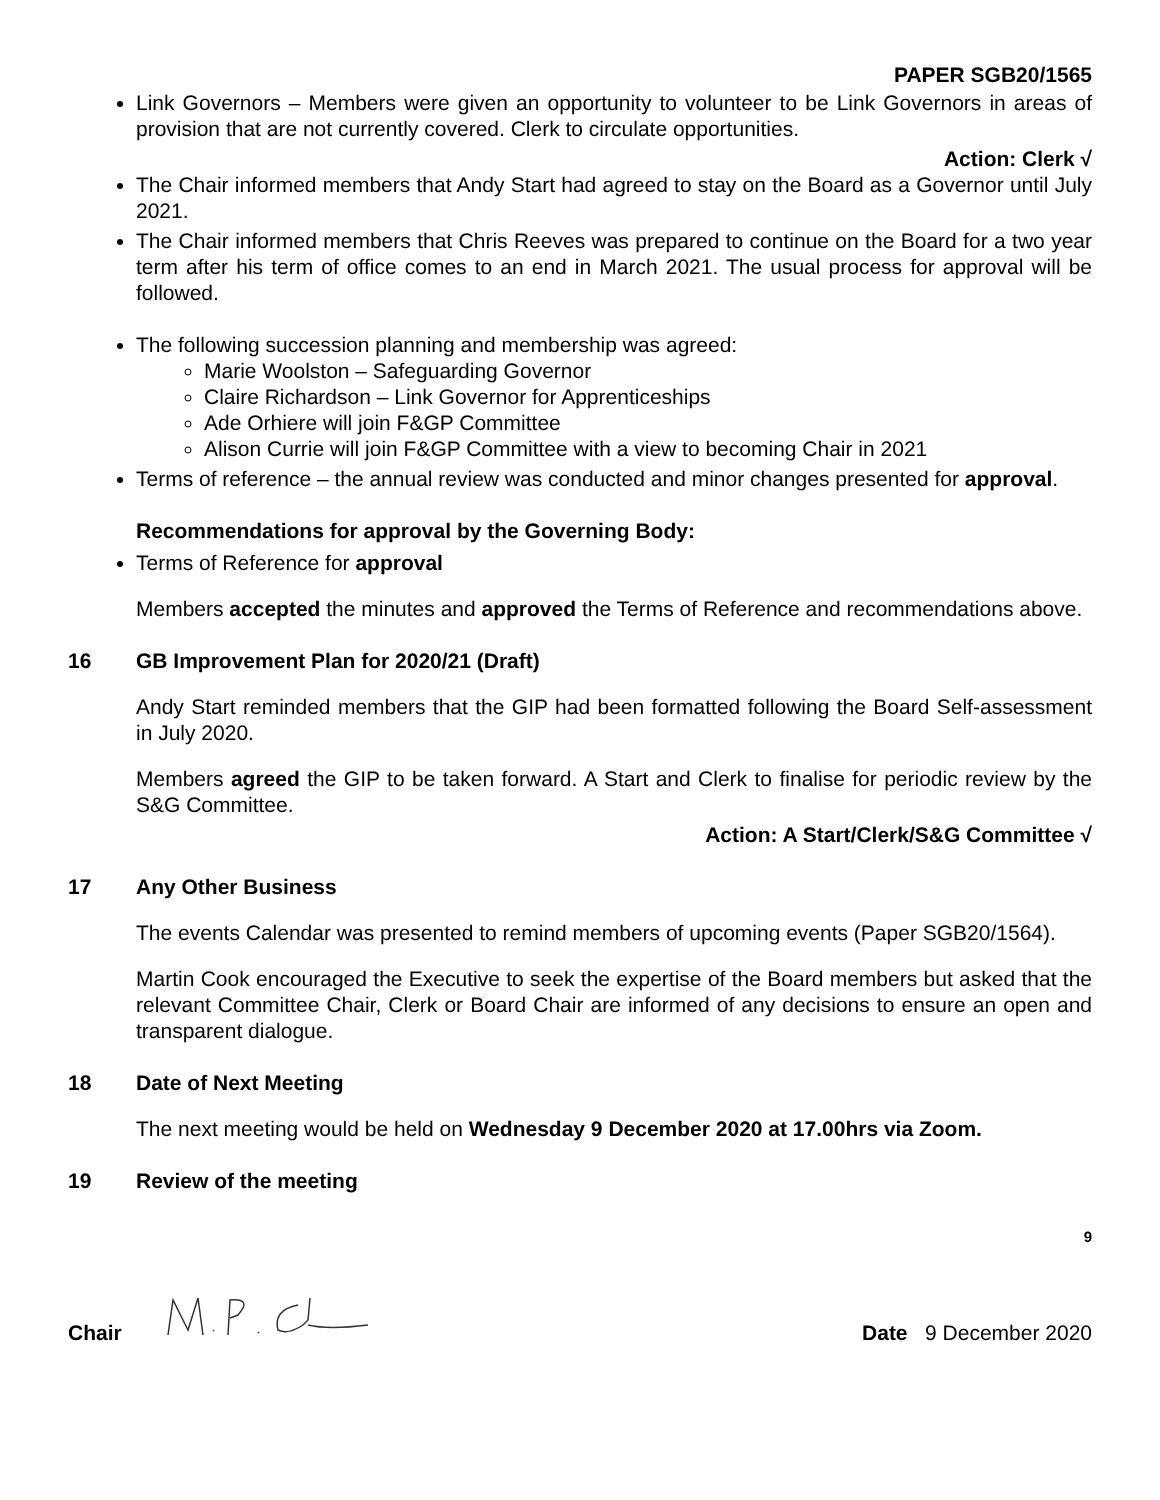PAPER SGB20/1565
Link Governors – Members were given an opportunity to volunteer to be Link Governors in areas of provision that are not currently covered. Clerk to circulate opportunities.
Action: Clerk √
The Chair informed members that Andy Start had agreed to stay on the Board as a Governor until July 2021.
The Chair informed members that Chris Reeves was prepared to continue on the Board for a two year term after his term of office comes to an end in March 2021. The usual process for approval will be followed.
The following succession planning and membership was agreed:
Marie Woolston – Safeguarding Governor
Claire Richardson – Link Governor for Apprenticeships
Ade Orhiere will join F&GP Committee
Alison Currie will join F&GP Committee with a view to becoming Chair in 2021
Terms of reference – the annual review was conducted and minor changes presented for approval.
Recommendations for approval by the Governing Body:
Terms of Reference for approval
Members accepted the minutes and approved the Terms of Reference and recommendations above.
16 GB Improvement Plan for 2020/21 (Draft)
Andy Start reminded members that the GIP had been formatted following the Board Self-assessment in July 2020.
Members agreed the GIP to be taken forward. A Start and Clerk to finalise for periodic review by the S&G Committee.
Action: A Start/Clerk/S&G Committee √
17 Any Other Business
The events Calendar was presented to remind members of upcoming events (Paper SGB20/1564).
Martin Cook encouraged the Executive to seek the expertise of the Board members but asked that the relevant Committee Chair, Clerk or Board Chair are informed of any decisions to ensure an open and transparent dialogue.
18 Date of Next Meeting
The next meeting would be held on Wednesday 9 December 2020 at 17.00hrs via Zoom.
19 Review of the meeting
9
Chair Date 9 December 2020